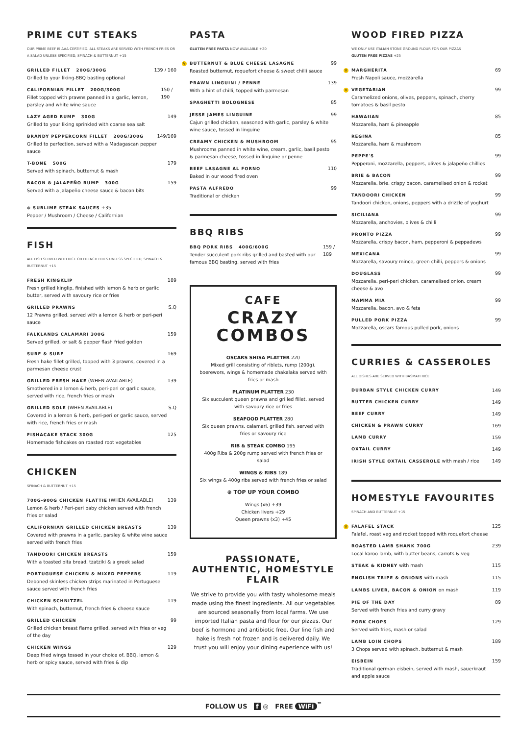PRIME CUT STEAKS
OUR PRIME BEEF IS AAA CERTIFIED. ALL STEAKS ARE SERVED WITH FRENCH FRIES OR A SALAD UNLESS SPECIFIED, SPINACH & BUTTERNUT +15
GRILLED FILLET 200G/300G
Grilled to your liking-BBQ basting optional
139 / 160
CALIFORNIAN FILLET 200G/300G
Fillet topped with prawns panned in a garlic, lemon, parsley and white wine sauce
150 / 190
LAZY AGED RUMP 300G
Grilled to your liking sprinkled with coarse sea salt
149
BRANDY PEPPERCORN FILLET 200G/300G
Grilled to perfection, served with a Madagascan pepper sauce
149/169
T-BONE 500G
Served with spinach, butternut & mash
179
BACON & JALAPEÑO RUMP 300G
Served with a jalapeño cheese sauce & bacon bits
159
⊕ SUBLIME STEAK SAUCES +35
Pepper / Mushroom / Cheese / Californian
FISH
ALL FISH SERVED WITH RICE OR FRENCH FRIES UNLESS SPECIFIED, SPINACH & BUTTERNUT +15
FRESH KINGKLIP
Fresh grilled kinglip, finished with lemon & herb or garlic butter, served with savoury rice or fries
189
GRILLED PRAWNS
12 Prawns grilled, served with a lemon & herb or peri-peri sauce
S.Q
FALKLANDS CALAMARI 300G
Served grilled, or salt & pepper flash fried golden
159
SURF & SURF
Fresh hake fillet grilled, topped with 3 prawns, covered in a parmesan cheese crust
169
GRILLED FRESH HAKE (WHEN AVAILABLE)
Smothered in a lemon & herb, peri-peri or garlic sauce, served with rice, french fries or mash
139
GRILLED SOLE (WHEN AVAILABLE)
Covered in a lemon & herb, peri-peri or garlic sauce, served with rice, french fries or mash
S.Q
FISHACAKE STACK 300G
Homemade fishcakes on roasted root vegetables
125
CHICKEN
SPINACH & BUTTERNUT +15
700G-900G CHICKEN FLATTIE (WHEN AVAILABLE)
Lemon & herb / Peri-peri baby chicken served with french fries or salad
139
CALIFORNIAN GRILLED CHICKEN BREASTS
Covered with prawns in a garlic, parsley & white wine sauce served with french fries
139
TANDOORI CHICKEN BREASTS
With a toasted pita bread, tzatziki & a greek salad
159
PORTUGUESE CHICKEN & MIXED PEPPERS
Deboned skinless chicken strips marinated in Portuguese sauce served with french fries
119
CHICKEN SCHNITZEL
With spinach, butternut, french fries & cheese sauce
119
GRILLED CHICKEN
Grilled chicken breast flame grilled, served with fries or veg of the day
99
CHICKEN WINGS
Deep fried wings tossed in your choice of, BBQ, lemon & herb or spicy sauce, served with fries & dip
129
PASTA
GLUTEN FREE PASTA NOW AVAILABLE +20
V BUTTERNUT & BLUE CHEESE LASAGNE
Roasted butternut, roquefort cheese & sweet chilli sauce
99
PRAWN LINGUINI / PENNE
With a hint of chilli, topped with parmesan
139
SPAGHETTI BOLOGNESE 85
JESSE JAMES LINGUINE
Cajun grilled chicken, seasoned with garlic, parsley & white wine sauce, tossed in linguine
99
CREAMY CHICKEN & MUSHROOM
Mushrooms panned in white wine, cream, garlic, basil pesto & parmesan cheese, tossed in linguine or penne
95
BEEF LASAGNE AL FORNO
Baked in our wood fired oven
110
PASTA ALFREDO
Traditional or chicken
99
BBQ RIBS
BBQ PORK RIBS 400G/600G
Tender succulent pork ribs grilled and basted with our famous BBQ basting, served with fries
159 / 189
CAFE
CRAZY
COMBOS
OSCARS SHISA PLATTER 220
Mixed grill consisting of riblets, rump (200g), boerewors, wings & homemade chakalaka served with fries or mash
PLATINUM PLATTER 230
Six succulent queen prawns and grilled fillet, served with savoury rice or fries
SEAFOOD PLATTER 280
Six queen prawns, calamari, grilled fish, served with fries or savoury rice
RIB & STEAK COMBO 195
400g Ribs & 200g rump served with french fries or salad
WINGS & RIBS 189
Six wings & 400g ribs served with french fries or salad
⊕ TOP UP YOUR COMBO
Wings (x6) +39
Chicken livers +29
Queen prawns (x3) +45
PASSIONATE, AUTHENTIC, HOMESTYLE FLAIR
We strive to provide you with tasty wholesome meals made using the finest ingredients. All our vegetables are sourced seasonally from local farms. We use imported Italian pasta and flour for our pizzas. Our beef is hormone and antibiotic free. Our line fish and hake is fresh not frozen and is delivered daily. We trust you will enjoy your dining experience with us!
WOOD FIRED PIZZA
WE ONLY USE ITALIAN STONE GROUND FLOUR FOR OUR PIZZAS
GLUTEN FREE PIZZAS +25
V MARGHERITA
Fresh Napoli sauce, mozzarella
69
V VEGETARIAN
Caramelized onions, olives, peppers, spinach, cherry tomatoes & basil pesto
99
HAWAIIAN
Mozzarella, ham & pineapple
85
REGINA
Mozzarella, ham & mushroom
85
PEPPE'S
Pepperoni, mozzarella, peppers, olives & jalapeño chillies
99
BRIE & BACON
Mozzarella, brie, crispy bacon, caramelised onion & rocket
99
TANDOORI CHICKEN
Tandoori chicken, onions, peppers with a drizzle of yoghurt
99
SICILIANA
Mozzarella, anchovies, olives & chilli
99
PRONTO PIZZA
Mozzarella, crispy bacon, ham, pepperoni & peppadews
99
MEXICANA
Mozzarella, savoury mince, green chilli, peppers & onions
99
DOUGLASS
Mozzarella, peri-peri chicken, caramelised onion, cream cheese & avo
99
MAMMA MIA
Mozzarella, bacon, avo & feta
99
PULLED PORK PIZZA
Mozzarella, oscars famous pulled pork, onions
99
CURRIES & CASSEROLES
ALL DISHES ARE SERVED WITH BASMATI RICE
DURBAN STYLE CHICKEN CURRY 149
BUTTER CHICKEN CURRY 149
BEEF CURRY 149
CHICKEN & PRAWN CURRY 169
LAMB CURRY 159
OXTAIL CURRY 149
IRISH STYLE OXTAIL CASSEROLE with mash / rice 149
HOMESTYLE FAVOURITES
SPINACH AND BUTTERNUT +15
V FALAFEL STACK
Falafel, roast veg and rocket topped with roquefort cheese
125
ROASTED LAMB SHANK 700G
Local karoo lamb, with butter beans, carrots & veg
239
STEAK & KIDNEY with mash 115
ENGLISH TRIPE & ONIONS with mash 115
LAMBS LIVER, BACON & ONION on mash 119
PIE OF THE DAY
Served with french fries and curry gravy
89
PORK CHOPS
Served with fries, mash or salad
129
LAMB LOIN CHOPS
3 Chops served with spinach, butternut & mash
189
EISBEIN
Traditional german eisbein, served with mash, sauerkraut and apple sauce
159
FOLLOW US f ◎ FREE WiFi<sup>™</sup>